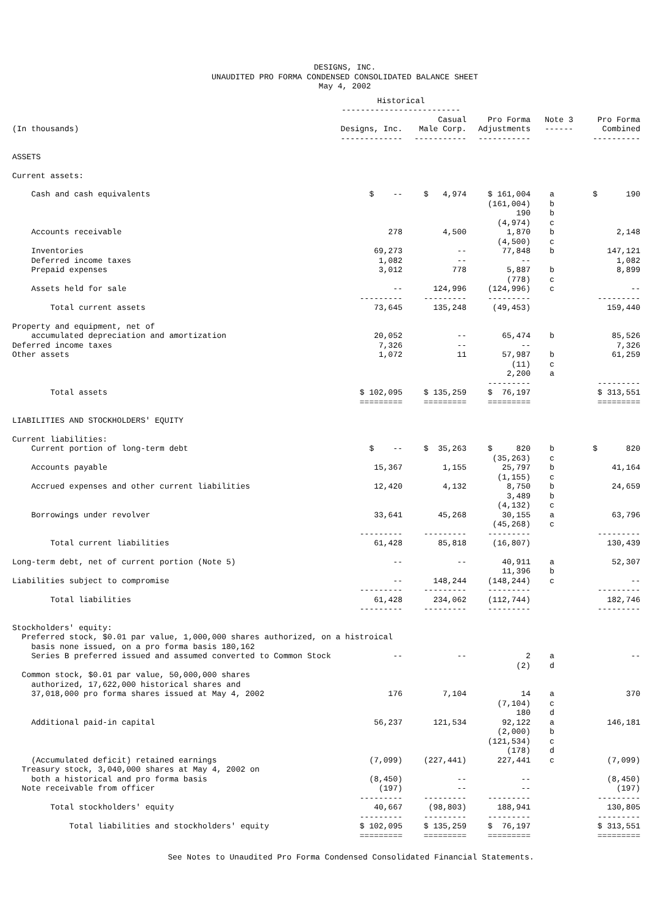DESIGNS, INC.
UNAUDITED PRO FORMA CONDENSED CONSOLIDATED BALANCE SHEET
May 4, 2002
| | Historical ------------------------- | | | | |
| --- | --- | --- | --- | --- | --- |
| (In thousands) | Designs, Inc. ------------- | Casual Male Corp. ----------- | Pro Forma Adjustments ----------- | Note 3 ------ | Pro Forma Combined ---------- |
| ASSETS | | | | | |
| Current assets: | | | | | |
| Cash and cash equivalents | $ -- | $ 4,974 | $ 161,004 (161,004) 190 (4,974) | a b b c | $ 190 |
| Accounts receivable | 278 | 4,500 | 1,870 (4,500) | b c | 2,148 |
| Inventories | 69,273 | -- | 77,848 | b | 147,121 |
| Deferred income taxes | 1,082 | -- | -- | | 1,082 |
| Prepaid expenses | 3,012 | 778 | 5,887 (778) | b c | 8,899 |
| Assets held for sale | -- --------- | 124,996 --------- | (124,996) --------- | c | -- --------- |
| Total current assets | 73,645 | 135,248 | (49,453) | | 159,440 |
| Property and equipment, net of accumulated depreciation and amortization | 20,052 | -- | 65,474 | b | 85,526 |
| Deferred income taxes | 7,326 | -- | -- | | 7,326 |
| Other assets | 1,072 | 11 | 57,987 (11) 2,200 --------- | b c a | 61,259 --------- |
| Total assets | $ 102,095 ========= | $ 135,259 ========= | $ 76,197 ========= | | $ 313,551 ========= |
| LIABILITIES AND STOCKHOLDERS' EQUITY | | | | | |
| Current liabilities: Current portion of long-term debt | $ -- | $ 35,263 | $ 820 (35,263) | b c | $ 820 |
| Accounts payable | 15,367 | 1,155 | 25,797 (1,155) | b c | 41,164 |
| Accrued expenses and other current liabilities | 12,420 | 4,132 | 8,750 3,489 (4,132) | b b c | 24,659 |
| Borrowings under revolver | 33,641 --------- | 45,268 --------- | 30,155 (45,268) --------- | a c | 63,796 --------- |
| Total current liabilities | 61,428 | 85,818 | (16,807) | | 130,439 |
| Long-term debt, net of current portion (Note 5) | -- | -- | 40,911 11,396 | a b | 52,307 |
| Liabilities subject to compromise | -- --------- | 148,244 --------- | (148,244) --------- | c | -- --------- |
| Total liabilities | 61,428 --------- | 234,062 --------- | (112,744) --------- | | 182,746 --------- |
| Stockholders' equity: Preferred stock, $0.01 par value, 1,000,000 shares authorized, on a histroical basis none issued, on a pro forma basis 180,162 | | | | | |
| Series B preferred issued and assumed converted to Common Stock | -- | -- | 2 (2) | a d | -- |
| Common stock, $0.01 par value, 50,000,000 shares authorized, 17,622,000 historical shares and 37,018,000 pro forma shares issued at May 4, 2002 | 176 | 7,104 | 14 (7,104) 180 | a c d | 370 |
| Additional paid-in capital | 56,237 | 121,534 | 92,122 (2,000) (121,534) (178) | a b c d | 146,181 |
| (Accumulated deficit) retained earnings | (7,099) | (227,441) | 227,441 | c | (7,099) |
| Treasury stock, 3,040,000 shares at May 4, 2002 on both a historical and pro forma basis | (8,450) | -- | -- | | (8,450) |
| Note receivable from officer | (197) --------- | -- --------- | -- --------- | | (197) --------- |
| Total stockholders' equity | 40,667 --------- | (98,803) --------- | 188,941 --------- | | 130,805 --------- |
| Total liabilities and stockholders' equity | $ 102,095 ========= | $ 135,259 ========= | $ 76,197 ========= | | $ 313,551 ========= |
See Notes to Unaudited Pro Forma Condensed Consolidated Financial Statements.